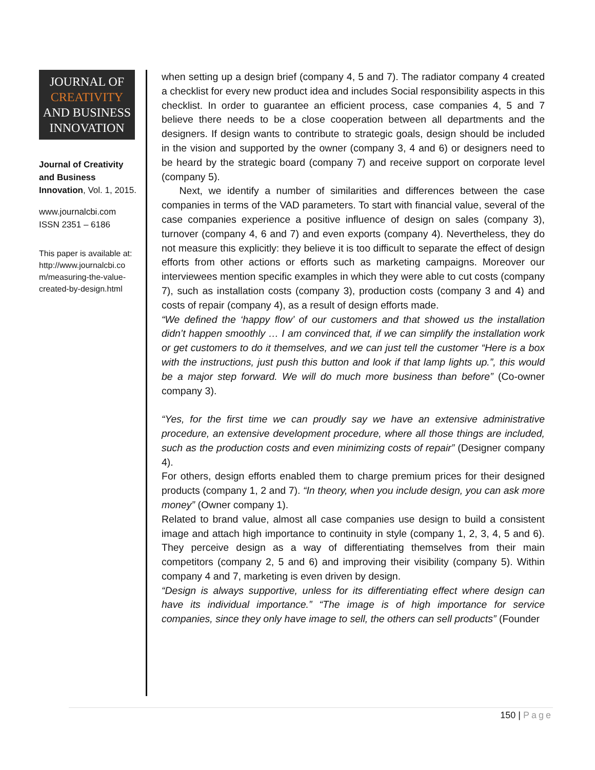JOURNAL OF
CREATIVITY
AND BUSINESS
INNOVATION
Journal of Creativity and Business Innovation, Vol. 1, 2015.
www.journalcbi.com
ISSN 2351 – 6186
This paper is available at: http://www.journalcbi.co m/measuring-the-value-created-by-design.html
when setting up a design brief (company 4, 5 and 7). The radiator company 4 created a checklist for every new product idea and includes Social responsibility aspects in this checklist. In order to guarantee an efficient process, case companies 4, 5 and 7 believe there needs to be a close cooperation between all departments and the designers. If design wants to contribute to strategic goals, design should be included in the vision and supported by the owner (company 3, 4 and 6) or designers need to be heard by the strategic board (company 7) and receive support on corporate level (company 5).
Next, we identify a number of similarities and differences between the case companies in terms of the VAD parameters. To start with financial value, several of the case companies experience a positive influence of design on sales (company 3), turnover (company 4, 6 and 7) and even exports (company 4). Nevertheless, they do not measure this explicitly: they believe it is too difficult to separate the effect of design efforts from other actions or efforts such as marketing campaigns. Moreover our interviewees mention specific examples in which they were able to cut costs (company 7), such as installation costs (company 3), production costs (company 3 and 4) and costs of repair (company 4), as a result of design efforts made.
“We defined the ‘happy flow’ of our customers and that showed us the installation didn’t happen smoothly … I am convinced that, if we can simplify the installation work or get customers to do it themselves, and we can just tell the customer “Here is a box with the instructions, just push this button and look if that lamp lights up.”, this would be a major step forward. We will do much more business than before” (Co-owner company 3).
“Yes, for the first time we can proudly say we have an extensive administrative procedure, an extensive development procedure, where all those things are included, such as the production costs and even minimizing costs of repair” (Designer company 4).
For others, design efforts enabled them to charge premium prices for their designed products (company 1, 2 and 7). “In theory, when you include design, you can ask more money” (Owner company 1).
Related to brand value, almost all case companies use design to build a consistent image and attach high importance to continuity in style (company 1, 2, 3, 4, 5 and 6). They perceive design as a way of differentiating themselves from their main competitors (company 2, 5 and 6) and improving their visibility (company 5). Within company 4 and 7, marketing is even driven by design.
“Design is always supportive, unless for its differentiating effect where design can have its individual importance.” “The image is of high importance for service companies, since they only have image to sell, the others can sell products” (Founder
150 | Page